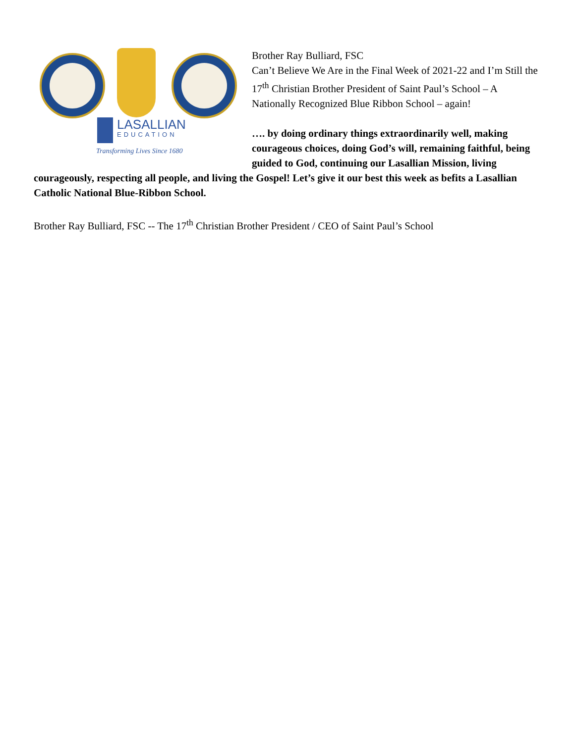LASALLIAN
EDUCATION
Transforming Lives Since 1680
Brother Ray Bulliard, FSC
Can’t Believe We Are in the Final Week of 2021-22 and I’m Still the 17<sup>th</sup> Christian Brother President of Saint Paul’s School – A Nationally Recognized Blue Ribbon School – again!
…. by doing ordinary things extraordinarily well, making courageous choices, doing God’s will, remaining faithful, being guided to God, continuing our Lasallian Mission, living courageously, respecting all people, and living the Gospel! Let’s give it our best this week as befits a Lasallian Catholic National Blue-Ribbon School.
Brother Ray Bulliard, FSC -- The 17<sup>th</sup> Christian Brother President / CEO of Saint Paul’s School